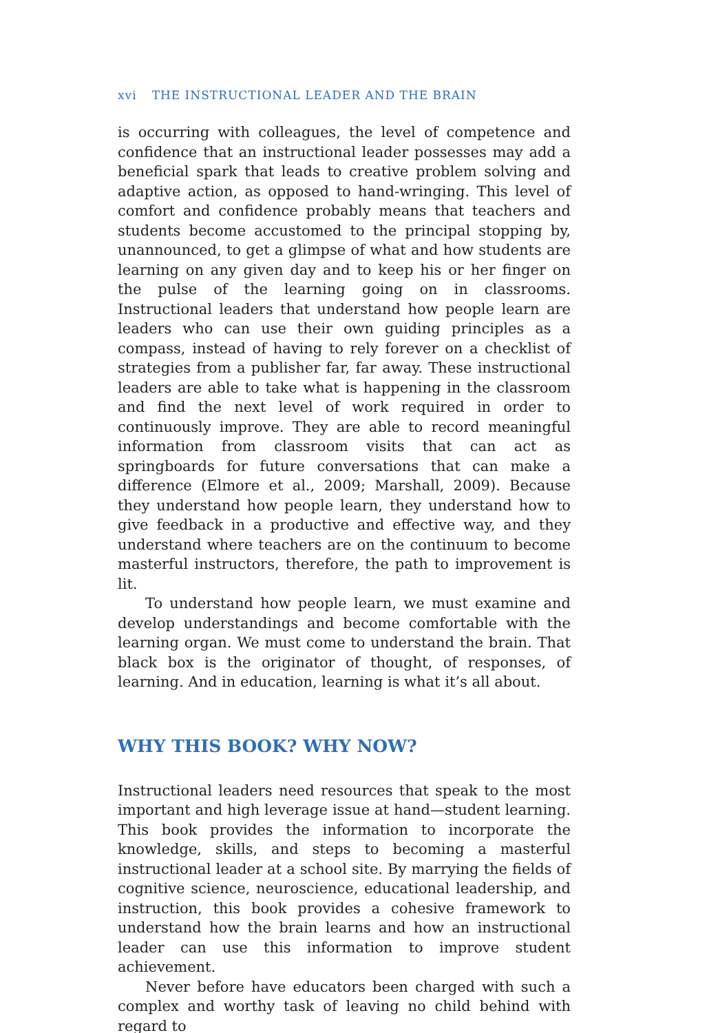xvi THE INSTRUCTIONAL LEADER AND THE BRAIN
is occurring with colleagues, the level of competence and confidence that an instructional leader possesses may add a beneficial spark that leads to creative problem solving and adaptive action, as opposed to hand-wringing. This level of comfort and confidence probably means that teachers and students become accustomed to the principal stopping by, unannounced, to get a glimpse of what and how students are learning on any given day and to keep his or her finger on the pulse of the learning going on in classrooms. Instructional leaders that understand how people learn are leaders who can use their own guiding principles as a compass, instead of having to rely forever on a checklist of strategies from a publisher far, far away. These instructional leaders are able to take what is happening in the classroom and find the next level of work required in order to continuously improve. They are able to record meaningful information from classroom visits that can act as springboards for future conversations that can make a difference (Elmore et al., 2009; Marshall, 2009). Because they understand how people learn, they understand how to give feedback in a productive and effective way, and they understand where teachers are on the continuum to become masterful instructors, therefore, the path to improvement is lit.
To understand how people learn, we must examine and develop understandings and become comfortable with the learning organ. We must come to understand the brain. That black box is the originator of thought, of responses, of learning. And in education, learning is what it’s all about.
WHY THIS BOOK? WHY NOW?
Instructional leaders need resources that speak to the most important and high leverage issue at hand—student learning. This book provides the information to incorporate the knowledge, skills, and steps to becoming a masterful instructional leader at a school site. By marrying the fields of cognitive science, neuroscience, educational leadership, and instruction, this book provides a cohesive framework to understand how the brain learns and how an instructional leader can use this information to improve student achievement.
Never before have educators been charged with such a complex and worthy task of leaving no child behind with regard to